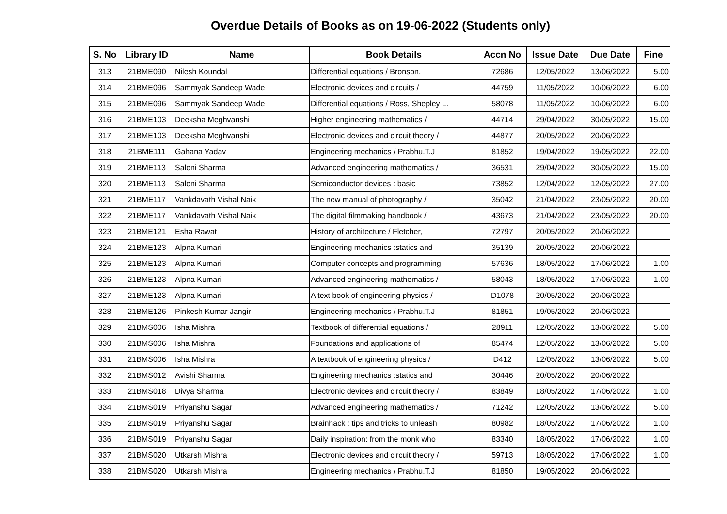Overdue Details of Books as on 19-06-2022 (Students only)
| S. No | Library ID | Name | Book Details | Accn No | Issue Date | Due Date | Fine |
| --- | --- | --- | --- | --- | --- | --- | --- |
| 313 | 21BME090 | Nilesh Koundal | Differential equations / Bronson, | 72686 | 12/05/2022 | 13/06/2022 | 5.00 |
| 314 | 21BME096 | Sammyak Sandeep Wade | Electronic devices and circuits / | 44759 | 11/05/2022 | 10/06/2022 | 6.00 |
| 315 | 21BME096 | Sammyak Sandeep Wade | Differential equations / Ross, Shepley L. | 58078 | 11/05/2022 | 10/06/2022 | 6.00 |
| 316 | 21BME103 | Deeksha Meghvanshi | Higher engineering mathematics / | 44714 | 29/04/2022 | 30/05/2022 | 15.00 |
| 317 | 21BME103 | Deeksha Meghvanshi | Electronic devices and circuit theory / | 44877 | 20/05/2022 | 20/06/2022 | |
| 318 | 21BME111 | Gahana Yadav | Engineering mechanics / Prabhu.T.J | 81852 | 19/04/2022 | 19/05/2022 | 22.00 |
| 319 | 21BME113 | Saloni Sharma | Advanced engineering mathematics / | 36531 | 29/04/2022 | 30/05/2022 | 15.00 |
| 320 | 21BME113 | Saloni Sharma | Semiconductor devices : basic | 73852 | 12/04/2022 | 12/05/2022 | 27.00 |
| 321 | 21BME117 | Vankdavath Vishal Naik | The new manual of photography / | 35042 | 21/04/2022 | 23/05/2022 | 20.00 |
| 322 | 21BME117 | Vankdavath Vishal Naik | The digital filmmaking handbook / | 43673 | 21/04/2022 | 23/05/2022 | 20.00 |
| 323 | 21BME121 | Esha Rawat | History of architecture / Fletcher, | 72797 | 20/05/2022 | 20/06/2022 | |
| 324 | 21BME123 | Alpna Kumari | Engineering mechanics :statics and | 35139 | 20/05/2022 | 20/06/2022 | |
| 325 | 21BME123 | Alpna Kumari | Computer concepts and programming | 57636 | 18/05/2022 | 17/06/2022 | 1.00 |
| 326 | 21BME123 | Alpna Kumari | Advanced engineering mathematics / | 58043 | 18/05/2022 | 17/06/2022 | 1.00 |
| 327 | 21BME123 | Alpna Kumari | A text book of engineering physics / | D1078 | 20/05/2022 | 20/06/2022 | |
| 328 | 21BME126 | Pinkesh Kumar Jangir | Engineering mechanics / Prabhu.T.J | 81851 | 19/05/2022 | 20/06/2022 | |
| 329 | 21BMS006 | Isha Mishra | Textbook of differential equations / | 28911 | 12/05/2022 | 13/06/2022 | 5.00 |
| 330 | 21BMS006 | Isha Mishra | Foundations and applications of | 85474 | 12/05/2022 | 13/06/2022 | 5.00 |
| 331 | 21BMS006 | Isha Mishra | A textbook of engineering physics / | D412 | 12/05/2022 | 13/06/2022 | 5.00 |
| 332 | 21BMS012 | Avishi Sharma | Engineering mechanics :statics and | 30446 | 20/05/2022 | 20/06/2022 | |
| 333 | 21BMS018 | Divya Sharma | Electronic devices and circuit theory / | 83849 | 18/05/2022 | 17/06/2022 | 1.00 |
| 334 | 21BMS019 | Priyanshu Sagar | Advanced engineering mathematics / | 71242 | 12/05/2022 | 13/06/2022 | 5.00 |
| 335 | 21BMS019 | Priyanshu Sagar | Brainhack : tips and tricks to unleash | 80982 | 18/05/2022 | 17/06/2022 | 1.00 |
| 336 | 21BMS019 | Priyanshu Sagar | Daily inspiration: from the monk who | 83340 | 18/05/2022 | 17/06/2022 | 1.00 |
| 337 | 21BMS020 | Utkarsh Mishra | Electronic devices and circuit theory / | 59713 | 18/05/2022 | 17/06/2022 | 1.00 |
| 338 | 21BMS020 | Utkarsh Mishra | Engineering mechanics / Prabhu.T.J | 81850 | 19/05/2022 | 20/06/2022 | |